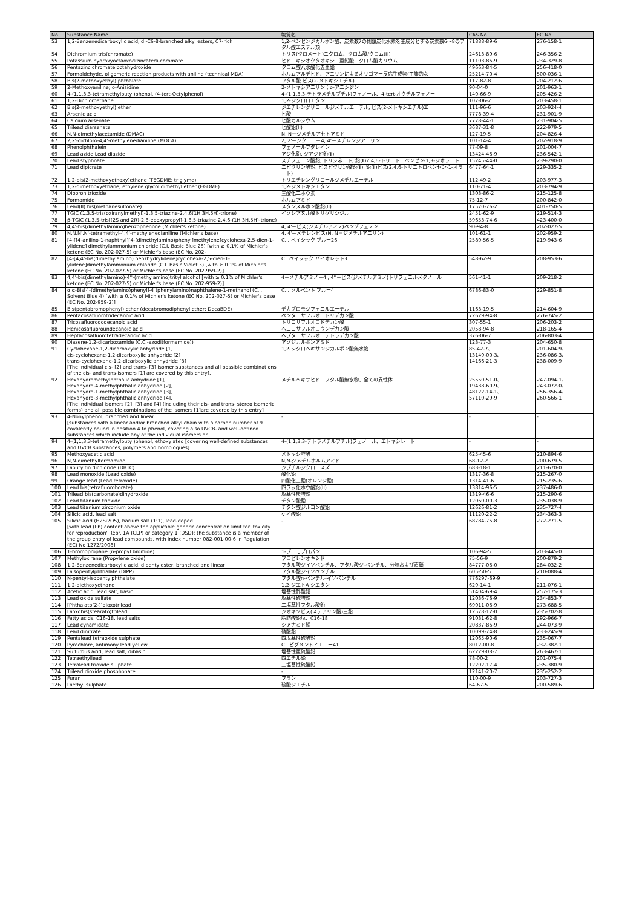| No. | Substance Name | 物質名 | CAS No. | EC No. |
| --- | --- | --- | --- | --- |
| 53 | 1,2-Benzenedicarboxylic acid, di-C6-8-branched alkyl esters, C7-rich | 1,2-ベンゼンジカルボン酸、炭素数7の側鎖炭化水素を主成分とする炭素数6～8のフタル酸エステル類 | 71888-89-6 | 276-158-1 |
| 54 | Dichromium tris(chromate) | トリス(クロメート)ニクロム、クロム酸/クロム(Ⅲ) | 24613-89-6 | 246-356-2 |
| 55 | Potassium hydroxyoctaoxodizincatedi-chromate | ヒドロキシオクタオキシ二亜鉛酸二クロム酸カリウム | 11103-86-9 | 234-329-8 |
| 56 | Pentazinc chromate octahydroxide | クロム酸八水酸化五亜鉛 | 49663-84-5 | 256-418-0 |
| 57 | Formaldehyde, oligomeric reaction products with aniline (technical MDA) | ホルムアルデヒド、アニリンによるオリゴマー反応生成物(工業的な | 25214-70-4 | 500-036-1 |
| 58 | Bis(2-methoxyethyl) phthalate | フタル酸 ビス(2-メトキシエチル) | 117-82-8 | 204-212-6 |
| 59 | 2-Methoxyaniline; o-Anisidine | 2-メトキシアニリン；o-アニシジン | 90-04-0 | 201-963-1 |
| 60 | 4-(1,1,3,3-tetramethylbutyl)phenol, (4-tert-Octylphenol) | 4-(1,1,3,3-テトラメチルブチル)フェノール、4-tert-オクチルフェノー | 140-66-9 | 205-426-2 |
| 61 | 1,2-Dichloroethane | 1,2-ジクロロエタン | 107-06-2 | 203-458-1 |
| 62 | Bis(2-methoxyethyl) ether | ジエチレングリコールジメチルエーテル, ビス(2-メトキシエチル)エー | 111-96-6 | 203-924-4 |
| 63 | Arsenic acid | ヒ酸 | 7778-39-4 | 231-901-9 |
| 64 | Calcium arsenate | ヒ酸カルシウム | 7778-44-1 | 231-904-5 |
| 65 | Trilead diarsenate | ヒ酸鉛(II) | 3687-31-8 | 222-979-5 |
| 66 | N,N-dimethylacetamide (DMAC) | N, N－ジメチルアセトアミド | 127-19-5 | 204-826-4 |
| 67 | 2,2'-dichloro-4,4'-methylenedianiline (MOCA) | 2, 2'－ジクロロ－4, 4'－メチレンジアニリン | 101-14-4 | 202-918-9 |
| 68 | Phenolphthalein | フェノールフタレイン | 77-09-8 | 201-004-7 |
| 69 | Lead azide Lead diazide | アジ化鉛, ジアジド鉛(Ⅱ) | 13424-46-9 | 236-542-1 |
| 70 | Lead styphnate | スチフェニン酸鉛, トリシネート, 鉛(Ⅱ)2,4,6-トリニトロベンゼン-1,3-ジオラート | 15245-44-0 | 239-290-0 |
| 71 | Lead dipicrate | ニピクリン酸鉛, ビスピクリン酸鉛(Ⅱ), 鉛(Ⅱ)ビス(2,4,6-トリニトロベンゼン-1-オラート) | 6477-64-1 | 229-335-2 |
| 72 | 1,2-bis(2-methoxyethoxy)ethane (TEGDME; triglyme) | トリエチレングリコールジメチルエーテル | 112-49-2 | 203-977-3 |
| 73 | 1,2-dimethoxyethane; ethylene glycol dimethyl ether (EGDME) | 1,2-ジメトキシエタン | 110-71-4 | 203-794-9 |
| 74 | Diboron trioxide | 三酸化二ホウ素 | 1303-86-2 | 215-125-8 |
| 75 | Formamide | ホルムアミド | 75-12-7 | 200-842-0 |
| 76 | Lead(II) bis(methanesulfonate) | メタンスルホン酸鉛(II) | 17570-76-2 | 401-750-5 |
| 77 | TGIC (1,3,5-tris(oxiranylmethyl)-1,3,5-triazine-2,4,6(1H,3H,5H)-trione) | イソシアヌル酸トリグリシジル | 2451-62-9 | 219-514-3 |
| 78 | β-TGIC (1,3,5-tris[(2S and 2R)-2,3-epoxypropyl]-1,3,5-triazine-2,4,6-(1H,3H,5H)-trione) | | 59653-74-6 | 423-400-0 |
| 79 | 4,4'-bis(dimethylamino)benzophenone (Michler's ketone) | 4, 4'－ビス(ジメチルアミノ)ベンゾフェノン | 90-94-8 | 202-027-5 |
| 80 | N,N,N',N'-tetramethyl-4,4'-methylenedianiline (Michler's base) | 4, 4'－メチレンビス(N, N－ジメチルアニリン) | 101-61-1 | 202-959-2 |
| 81 | [4-[[4-anilino-1-naphthyl][4-(dimethylamino)phenyl]methylene]cyclohexa-2,5-dien-1-ylidene] dimethylammonium chloride (C.I. Basic Blue 26) [with ≥ 0.1% of Michler's ketone (EC No. 202-027-5) or Michler's base (EC No. 202- | C.I. ベイシック ブルー26 | 2580-56-5 | 219-943-6 |
| 82 | [4-[4,4'-bis(dimethylamino) benzhydrylidene]cyclohexa-2,5-dien-1-ylidene]dimethylammonium chloride (C.I. Basic Violet 3) [with ≥ 0.1% of Michler's ketone (EC No. 202-027-5) or Michler's base (EC No. 202-959-2)] | C.I.ベイシック バイオレット3 | 548-62-9 | 208-953-6 |
| 83 | 4,4'-bis(dimethylamino)-4''-(methylamino)trityl alcohol [with ≥ 0.1% of Michler's ketone (EC No. 202-027-5) or Michler's base (EC No. 202-959-2)] | 4－メチルアミノ－4', 4''－ビス(ジメチルアミノ)トリフェニルメタノール | 561-41-1 | 209-218-2 |
| 84 | α,α-Bis[4-(dimethylamino)phenyl]-4 (phenylamino)naphthalene-1-methanol (C.I. Solvent Blue 4) [with ≥ 0.1% of Michler's ketone (EC No. 202-027-5) or Michler's base (EC No. 202-959-2)] | C.I. ソルベント ブルー4 | 6786-83-0 | 229-851-8 |
| 85 | Bis(pentabromophenyl) ether (decabromodiphenyl ether; DecaBDE) | デカブロモジフェニルエーテル | 1163-19-5 | 214-604-9 |
| 86 | Pentacosafluorotridecanoic acid | ペンタコサフルオロトリデカン酸 | 72629-94-8 | 276-745-2 |
| 87 | Tricosafluorododecanoic acid | トリコサフルオロドデカン酸 | 307-55-1 | 206-203-2 |
| 88 | Henicosafluoroundecanoic acid | ヘニコサフルオロウンデカン酸 | 2058-94-8 | 218-165-4 |
| 89 | Heptacosafluorotetradecanoic acid | ヘプタコサフルオロテトラデカン酸 | 376-06-7 | 206-803-4 |
| 90 | Diazene-1,2-dicarboxamide (C,C'-azodi(formamide)) | アゾジカルボンアミド | 123-77-3 | 204-650-8 |
| 91 | Cyclohexane-1,2-dicarboxylic anhydride [1] cis-cyclohexane-1,2-dicarboxylic anhydride [2] trans-cyclohexane-1,2-dicarboxylic anhydride [3] [The individual cis- [2] and trans- [3] isomer substances and all possible combinations of the cis- and trans-isomers [1] are covered by this entry]. | 1,2-シクロヘキサンジカルボン酸無水物 | 85-42-7、 13149-00-3、 14166-21-3 | 201-604-9、 236-086-3、 238-009-9 |
| 92 | Hexahydromethylphthalic anhydride [1], Hexahydro-4-methylphthalic anhydride [2], Hexahydro-1-methylphthalic anhydride [3], Hexahydro-3-methylphthalic anhydride [4], [The individual isomers [2], [3] and [4] (including their cis- and trans- stereo isomeric forms) and all possible combinations of the isomers [1]are covered by this entry] | メチルヘキサヒドロフタル酸無水物、全ての異性体 | 25550-51-0、 19438-60-9、 48122-14-1、 57110-29-9 | 247-094-1、 243-072-0、 256-356-4、 260-566-1 |
| 93 | 4-Nonylphenol, branched and linear [substances with a linear and/or branched alkyl chain with a carbon number of 9 covalently bound in position 4 to phenol, covering also UVCB- and well-defined substances which include any of the individual isomers or | - | - | - |
| 94 | 4-(1,1,3,3-tetramethylbutyl)phenol, ethoxylated [covering well-defined substances and UVCB substances, polymers and homologues] | 4-(1,1,3,3-テトラメチルブチル)フェノール、エトキシレート | - | - |
| 95 | Methoxyacetic acid | メトキシ酢酸 | 625-45-6 | 210-894-6 |
| 96 | N,N-dimethylformamide | N,N-ジメチルホルムアミド | 68-12-2 | 200-679-5 |
| 97 | Dibutyltin dichloride (DBTC) | ジブチルジクロロスズ | 683-18-1 | 211-670-0 |
| 98 | Lead monoxide (Lead oxide) | 酸化鉛 | 1317-36-8 | 215-267-0 |
| 99 | Orange lead (Lead tetroxide) | 四酸化三鉛(オレンジ鉛) | 1314-41-6 | 215-235-6 |
| 100 | Lead bis(tetrafluoroborate) | 四フッ化ホウ酸鉛(II) | 13814-96-5 | 237-486-0 |
| 101 | Trilead bis(carbonate)dihydroxide | 塩基性炭酸鉛 | 1319-46-6 | 215-290-6 |
| 102 | Lead titanium trioxide | チタン酸鉛 | 12060-00-3 | 235-038-9 |
| 103 | Lead titanium zirconium oxide | チタン酸ジルコン酸鉛 | 12626-81-2 | 235-727-4 |
| 104 | Silicic acid, lead salt | ケイ酸鉛 | 11120-22-2 | 234-363-3 |
| 105 | Silicic acid (H2Si2O5), barium salt (1:1), lead-doped [with lead (Pb) content above the applicable generic concentration limit for 'toxicity for reproduction' Repr. 1A (CLP) or category 1 (DSD); the substance is a member of the group entry of lead compounds, with index number 082-001-00-6 in Regulation (EC) No 1272/2008] | - | 68784-75-8 | 272-271-5 |
| 106 | 1-bromopropane (n-propyl bromide) | 1-ブロモプロパン | 106-94-5 | 203-445-0 |
| 107 | Methyloxirane (Propylene oxide) | プロピレンオキシド | 75-56-9 | 200-879-2 |
| 108 | 1,2-Benzenedicarboxylic acid, dipentylester, branched and linear | フタル酸ジイソペンチル、フタル酸ジ-ペンチル、分岐および直鎖 | 84777-06-0 | 284-032-2 |
| 109 | Diisopentylphthalate (DIPP) | フタル酸ジイソペンチル | 605-50-5 | 210-088-4 |
| 110 | N-pentyl-isopentylphthalate | フタル酸n-ペンチル-イソペンチル | 776297-69-9 | - |
| 111 | 1,2-diethoxyethane | 1,2-ジエトキシエタン | 629-14-1 | 211-076-1 |
| 112 | Acetic acid, lead salt, basic | 塩基性酢酸鉛 | 51404-69-4 | 257-175-3 |
| 113 | Lead oxide sulfate | 塩基性硫酸鉛 | 12036-76-9 | 234-853-7 |
| 114 | [Phthalato(2-)]dioxotrilead | 二塩基性フタル酸鉛 | 69011-06-9 | 273-688-5 |
| 115 | Dioxobis(stearato)trilead | ジオキソビス(ステアリン酸)三鉛 | 12578-12-0 | 235-702-8 |
| 116 | Fatty acids, C16-18, lead salts | 脂肪酸鉛塩、C16-18 | 91031-62-8 | 292-966-7 |
| 117 | Lead cynamidate | シアナミド鉛 | 20837-86-9 | 244-073-9 |
| 118 | Lead dinitrate | 硝酸鉛 | 10099-74-8 | 233-245-9 |
| 119 | Pentalead tetraoxide sulphate | 四塩基性硫酸鉛 | 12065-90-6 | 235-067-7 |
| 120 | Pyrochlore, antimony lead yellow | C.I.ピグメントイエロー41 | 8012-00-8 | 232-382-1 |
| 121 | Sulfurous acid, lead salt, dibasic | 塩基性亜硫酸鉛 | 62229-08-7 | 263-467-1 |
| 122 | Tetraethyllead | 四エチル鉛 | 78-00-2 | 201-075-4 |
| 123 | Tetralead trioxide sulphate | 三塩基性硫酸鉛 | 12202-17-4 | 235-380-9 |
| 124 | Trilead dioxide phosphonate | - | 12141-20-7 | 235-252-2 |
| 125 | Furan | フラン | 110-00-9 | 203-727-3 |
| 126 | Diethyl sulphate | 硫酸ジエチル | 64-67-5 | 200-589-6 |